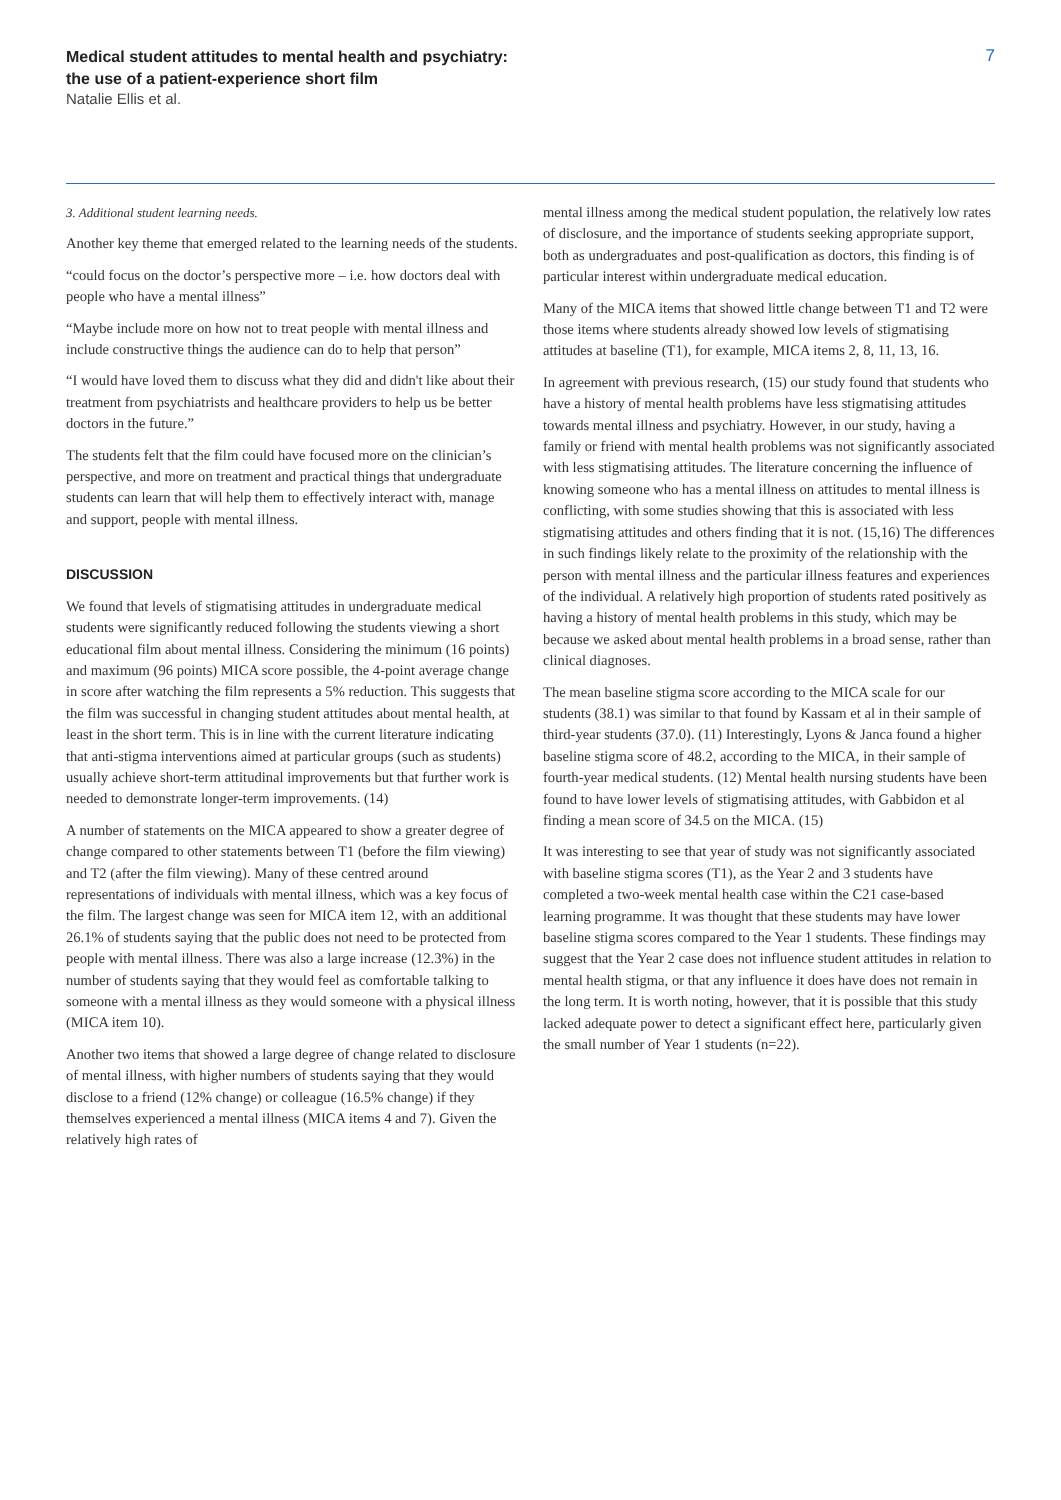Medical student attitudes to mental health and psychiatry:
the use of a patient-experience short film
Natalie Ellis et al.
7
3. Additional student learning needs.
Another key theme that emerged related to the learning needs of the students.
“could focus on the doctor’s perspective more – i.e. how doctors deal with people who have a mental illness”
“Maybe include more on how not to treat people with mental illness and include constructive things the audience can do to help that person”
“I would have loved them to discuss what they did and didn't like about their treatment from psychiatrists and healthcare providers to help us be better doctors in the future.”
The students felt that the film could have focused more on the clinician’s perspective, and more on treatment and practical things that undergraduate students can learn that will help them to effectively interact with, manage and support, people with mental illness.
DISCUSSION
We found that levels of stigmatising attitudes in undergraduate medical students were significantly reduced following the students viewing a short educational film about mental illness. Considering the minimum (16 points) and maximum (96 points) MICA score possible, the 4-point average change in score after watching the film represents a 5% reduction. This suggests that the film was successful in changing student attitudes about mental health, at least in the short term. This is in line with the current literature indicating that anti-stigma interventions aimed at particular groups (such as students) usually achieve short-term attitudinal improvements but that further work is needed to demonstrate longer-term improvements. (14)
A number of statements on the MICA appeared to show a greater degree of change compared to other statements between T1 (before the film viewing) and T2 (after the film viewing). Many of these centred around representations of individuals with mental illness, which was a key focus of the film. The largest change was seen for MICA item 12, with an additional 26.1% of students saying that the public does not need to be protected from people with mental illness. There was also a large increase (12.3%) in the number of students saying that they would feel as comfortable talking to someone with a mental illness as they would someone with a physical illness (MICA item 10).
Another two items that showed a large degree of change related to disclosure of mental illness, with higher numbers of students saying that they would disclose to a friend (12% change) or colleague (16.5% change) if they themselves experienced a mental illness (MICA items 4 and 7). Given the relatively high rates of
mental illness among the medical student population, the relatively low rates of disclosure, and the importance of students seeking appropriate support, both as undergraduates and post-qualification as doctors, this finding is of particular interest within undergraduate medical education.
Many of the MICA items that showed little change between T1 and T2 were those items where students already showed low levels of stigmatising attitudes at baseline (T1), for example, MICA items 2, 8, 11, 13, 16.
In agreement with previous research, (15) our study found that students who have a history of mental health problems have less stigmatising attitudes towards mental illness and psychiatry. However, in our study, having a family or friend with mental health problems was not significantly associated with less stigmatising attitudes. The literature concerning the influence of knowing someone who has a mental illness on attitudes to mental illness is conflicting, with some studies showing that this is associated with less stigmatising attitudes and others finding that it is not. (15,16) The differences in such findings likely relate to the proximity of the relationship with the person with mental illness and the particular illness features and experiences of the individual. A relatively high proportion of students rated positively as having a history of mental health problems in this study, which may be because we asked about mental health problems in a broad sense, rather than clinical diagnoses.
The mean baseline stigma score according to the MICA scale for our students (38.1) was similar to that found by Kassam et al in their sample of third-year students (37.0). (11) Interestingly, Lyons & Janca found a higher baseline stigma score of 48.2, according to the MICA, in their sample of fourth-year medical students. (12) Mental health nursing students have been found to have lower levels of stigmatising attitudes, with Gabbidon et al finding a mean score of 34.5 on the MICA. (15)
It was interesting to see that year of study was not significantly associated with baseline stigma scores (T1), as the Year 2 and 3 students have completed a two-week mental health case within the C21 case-based learning programme. It was thought that these students may have lower baseline stigma scores compared to the Year 1 students. These findings may suggest that the Year 2 case does not influence student attitudes in relation to mental health stigma, or that any influence it does have does not remain in the long term. It is worth noting, however, that it is possible that this study lacked adequate power to detect a significant effect here, particularly given the small number of Year 1 students (n=22).